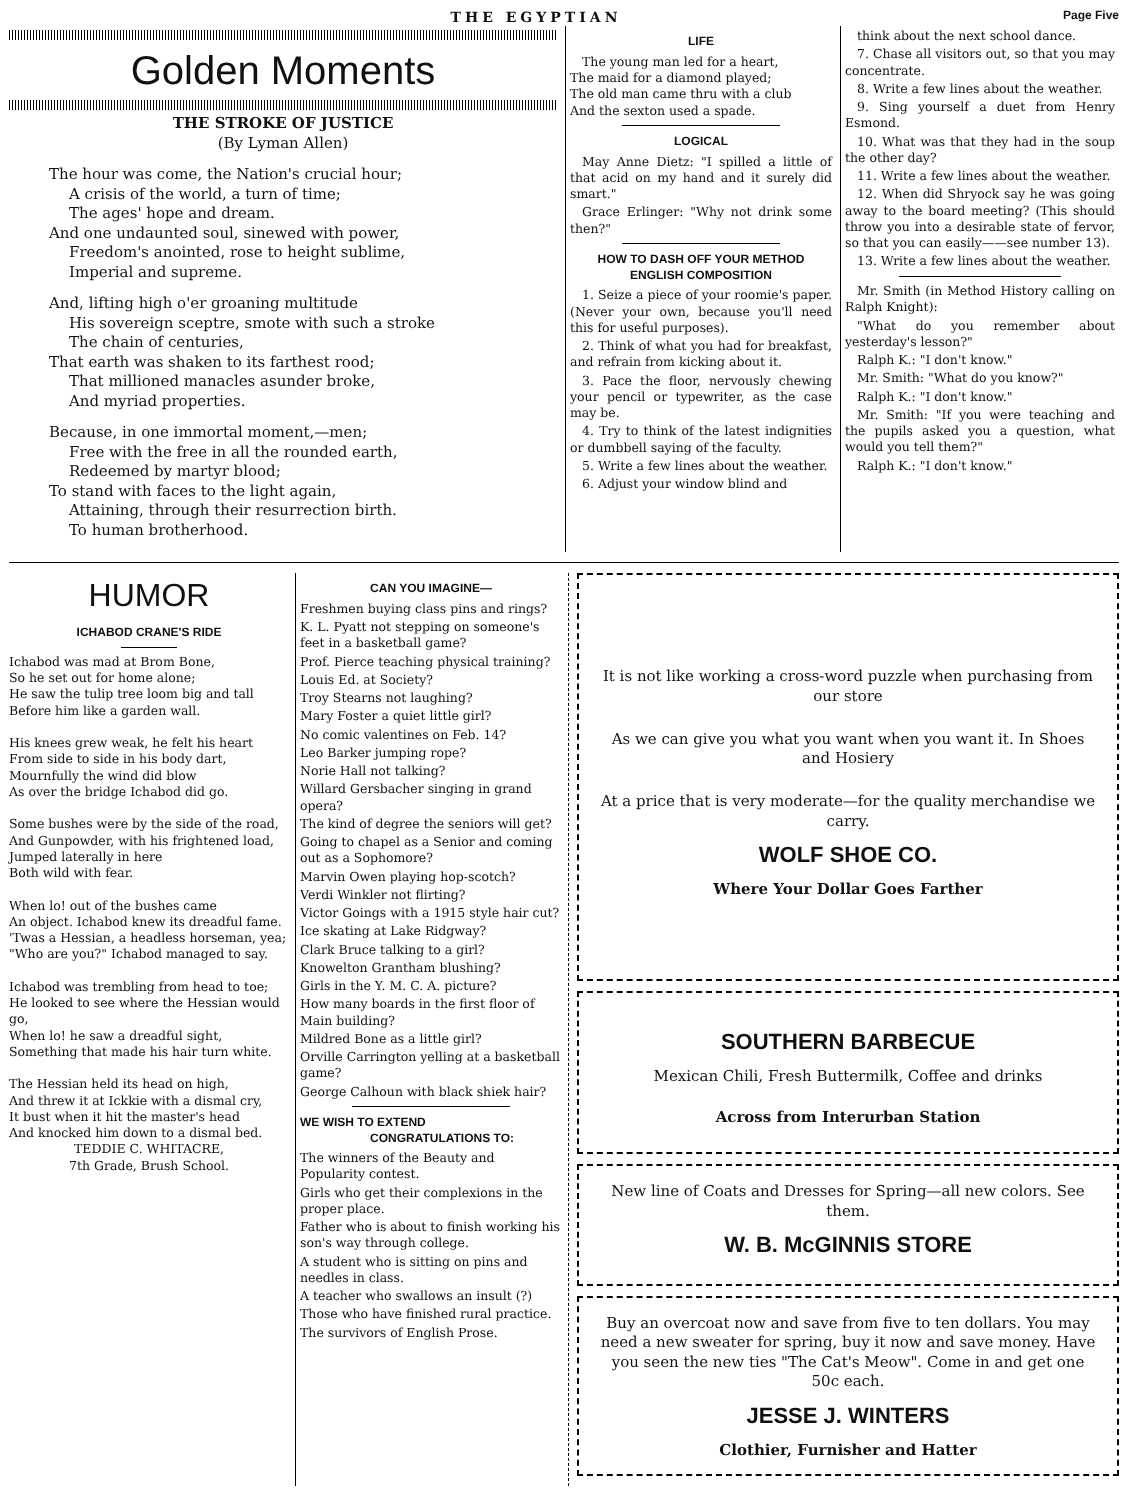THE EGYPTIAN Page Five
Golden Moments
THE STROKE OF JUSTICE
(By Lyman Allen)
The hour was come, the Nation's crucial hour;
A crisis of the world, a turn of time;
The ages' hope and dream.
And one undaunted soul, sinewed with power,
Freedom's anointed, rose to height sublime,
Imperial and supreme.
And, lifting high o'er groaning multitude
His sovereign sceptre, smote with such a stroke
The chain of centuries,
That earth was shaken to its farthest rood;
That millioned manacles asunder broke,
And myriad properties.
Because, in one immortal moment,—men;
Free with the free in all the rounded earth,
Redeemed by martyr blood;
To stand with faces to the light again,
Attaining, through their resurrection birth.
To human brotherhood.
LIFE
The young man led for a heart,
The maid for a diamond played;
The old man came thru with a club
And the sexton used a spade.
LOGICAL
May Anne Dietz: "I spilled a little of that acid on my hand and it surely did smart."
Grace Erlinger: "Why not drink some then?"
HOW TO DASH OFF YOUR METHOD ENGLISH COMPOSITION
1. Seize a piece of your roomie's paper. (Never your own, because you'll need this for useful purposes).
2. Think of what you had for breakfast, and refrain from kicking about it.
3. Pace the floor, nervously chewing your pencil or typewriter, as the case may be.
4. Try to think of the latest indignities or dumbbell saying of the faculty.
5. Write a few lines about the weather.
6. Adjust your window blind and
think about the next school dance.
7. Chase all visitors out, so that you may concentrate.
8. Write a few lines about the weather.
9. Sing yourself a duet from Henry Esmond.
10. What was that they had in the soup the other day?
11. Write a few lines about the weather.
12. When did Shryock say he was going away to the board meeting? (This should throw you into a desirable state of fervor, so that you can easily——see number 13).
13. Write a few lines about the weather.
Mr. Smith (in Method History calling on Ralph Knight):
"What do you remember about yesterday's lesson?"
Ralph K.: "I don't know."
Mr. Smith: "What do you know?"
Ralph K.: "I don't know."
Mr. Smith: "If you were teaching and the pupils asked you a question, what would you tell them?"
Ralph K.: "I don't know."
HUMOR
ICHABOD CRANE'S RIDE
Ichabod was mad at Brom Bone,
So he set out for home alone;
He saw the tulip tree loom big and tall
Before him like a garden wall.
His knees grew weak, he felt his heart
From side to side in his body dart,
Mournfully the wind did blow
As over the bridge Ichabod did go.
Some bushes were by the side of the road,
And Gunpowder, with his frightened load,
Jumped laterally in here
Both wild with fear.
When lo! out of the bushes came
An object. Ichabod knew its dreadful fame.
'Twas a Hessian, a headless horseman, yea;
"Who are you?" Ichabod managed to say.
Ichabod was trembling from head to toe;
He looked to see where the Hessian would go,
When lo! he saw a dreadful sight,
Something that made his hair turn white.
The Hessian held its head on high,
And threw it at Ickkie with a dismal cry,
It bust when it hit the master's head
And knocked him down to a dismal bed.
TEDDIE C. WHITACRE,
7th Grade, Brush School.
CAN YOU IMAGINE—
Freshmen buying class pins and rings?
K. L. Pyatt not stepping on someone's feet in a basketball game?
Prof. Pierce teaching physical training?
Louis Ed. at Society?
Troy Stearns not laughing?
Mary Foster a quiet little girl?
No comic valentines on Feb. 14?
Leo Barker jumping rope?
Norie Hall not talking?
Willard Gersbacher singing in grand opera?
The kind of degree the seniors will get?
Going to chapel as a Senior and coming out as a Sophomore?
Marvin Owen playing hop-scotch?
Verdi Winkler not flirting?
Victor Goings with a 1915 style hair cut?
Ice skating at Lake Ridgway?
Clark Bruce talking to a girl?
Knowelton Grantham blushing?
Girls in the Y. M. C. A. picture?
How many boards in the first floor of Main building?
Mildred Bone as a little girl?
Orville Carrington yelling at a basketball game?
George Calhoun with black shiek hair?
WE WISH TO EXTEND
CONGRATULATIONS TO:
The winners of the Beauty and Popularity contest.
Girls who get their complexions in the proper place.
Father who is about to finish working his son's way through college.
A student who is sitting on pins and needles in class.
A teacher who swallows an insult (?)
Those who have finished rural practice.
The survivors of English Prose.
It is not like working a cross-word puzzle when purchasing from our store
As we can give you what you want when you want it. In Shoes and Hosiery
At a price that is very moderate—for the quality merchandise we carry.
WOLF SHOE CO.
Where Your Dollar Goes Farther
SOUTHERN BARBECUE
Mexican Chili, Fresh Buttermilk, Coffee and drinks
Across from Interurban Station
New line of Coats and Dresses for Spring—all new colors. See them.
W. B. McGINNIS STORE
Buy an overcoat now and save from five to ten dollars. You may need a new sweater for spring, buy it now and save money. Have you seen the new ties "The Cat's Meow". Come in and get one 50c each.
JESSE J. WINTERS
Clothier, Furnisher and Hatter